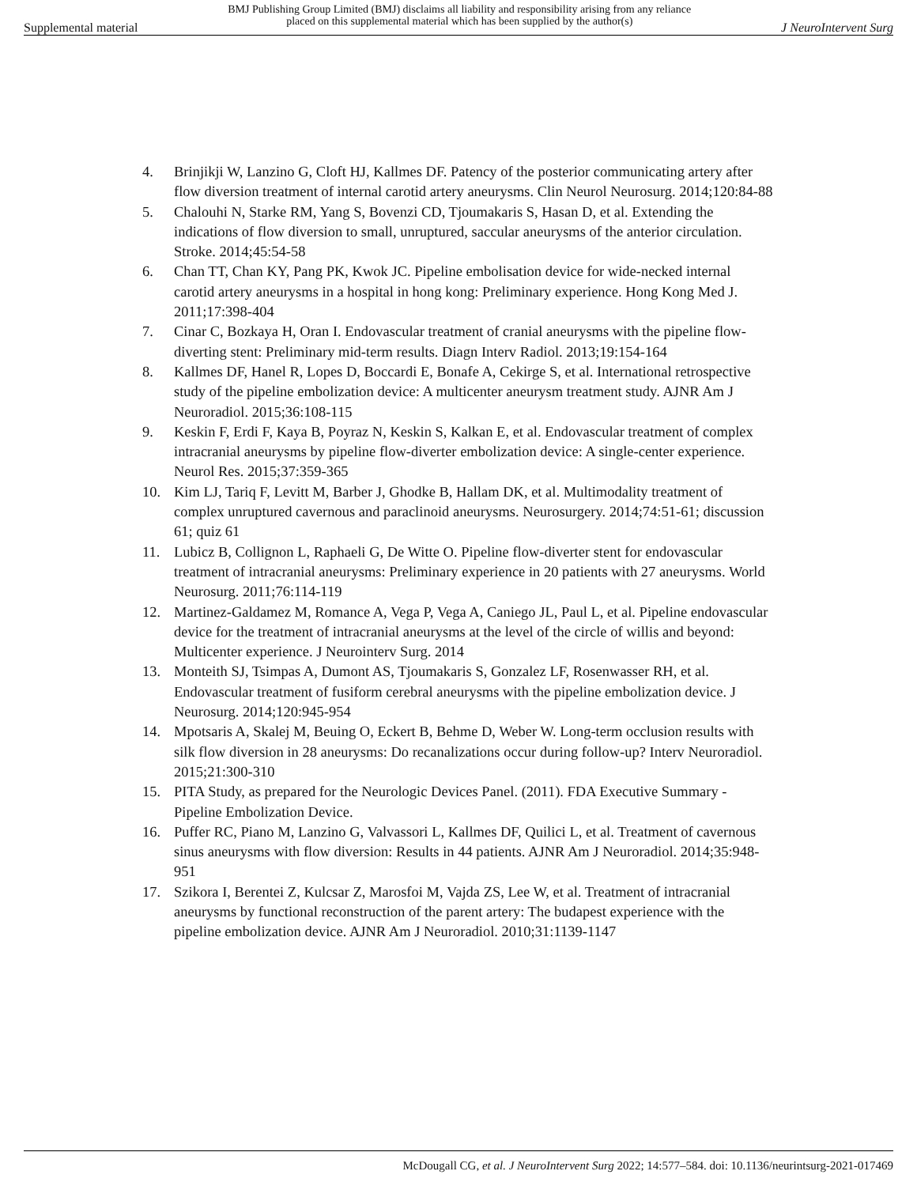Supplemental material
BMJ Publishing Group Limited (BMJ) disclaims all liability and responsibility arising from any reliance
placed on this supplemental material which has been supplied by the author(s)
J NeuroIntervent Surg
4. Brinjikji W, Lanzino G, Cloft HJ, Kallmes DF. Patency of the posterior communicating artery after flow diversion treatment of internal carotid artery aneurysms. Clin Neurol Neurosurg. 2014;120:84-88
5. Chalouhi N, Starke RM, Yang S, Bovenzi CD, Tjoumakaris S, Hasan D, et al. Extending the indications of flow diversion to small, unruptured, saccular aneurysms of the anterior circulation. Stroke. 2014;45:54-58
6. Chan TT, Chan KY, Pang PK, Kwok JC. Pipeline embolisation device for wide-necked internal carotid artery aneurysms in a hospital in hong kong: Preliminary experience. Hong Kong Med J. 2011;17:398-404
7. Cinar C, Bozkaya H, Oran I. Endovascular treatment of cranial aneurysms with the pipeline flow-diverting stent: Preliminary mid-term results. Diagn Interv Radiol. 2013;19:154-164
8. Kallmes DF, Hanel R, Lopes D, Boccardi E, Bonafe A, Cekirge S, et al. International retrospective study of the pipeline embolization device: A multicenter aneurysm treatment study. AJNR Am J Neuroradiol. 2015;36:108-115
9. Keskin F, Erdi F, Kaya B, Poyraz N, Keskin S, Kalkan E, et al. Endovascular treatment of complex intracranial aneurysms by pipeline flow-diverter embolization device: A single-center experience. Neurol Res. 2015;37:359-365
10. Kim LJ, Tariq F, Levitt M, Barber J, Ghodke B, Hallam DK, et al. Multimodality treatment of complex unruptured cavernous and paraclinoid aneurysms. Neurosurgery. 2014;74:51-61; discussion 61; quiz 61
11. Lubicz B, Collignon L, Raphaeli G, De Witte O. Pipeline flow-diverter stent for endovascular treatment of intracranial aneurysms: Preliminary experience in 20 patients with 27 aneurysms. World Neurosurg. 2011;76:114-119
12. Martinez-Galdamez M, Romance A, Vega P, Vega A, Caniego JL, Paul L, et al. Pipeline endovascular device for the treatment of intracranial aneurysms at the level of the circle of willis and beyond: Multicenter experience. J Neurointerv Surg. 2014
13. Monteith SJ, Tsimpas A, Dumont AS, Tjoumakaris S, Gonzalez LF, Rosenwasser RH, et al. Endovascular treatment of fusiform cerebral aneurysms with the pipeline embolization device. J Neurosurg. 2014;120:945-954
14. Mpotsaris A, Skalej M, Beuing O, Eckert B, Behme D, Weber W. Long-term occlusion results with silk flow diversion in 28 aneurysms: Do recanalizations occur during follow-up? Interv Neuroradiol. 2015;21:300-310
15. PITA Study, as prepared for the Neurologic Devices Panel. (2011). FDA Executive Summary - Pipeline Embolization Device.
16. Puffer RC, Piano M, Lanzino G, Valvassori L, Kallmes DF, Quilici L, et al. Treatment of cavernous sinus aneurysms with flow diversion: Results in 44 patients. AJNR Am J Neuroradiol. 2014;35:948-951
17. Szikora I, Berentei Z, Kulcsar Z, Marosfoi M, Vajda ZS, Lee W, et al. Treatment of intracranial aneurysms by functional reconstruction of the parent artery: The budapest experience with the pipeline embolization device. AJNR Am J Neuroradiol. 2010;31:1139-1147
McDougall CG, et al. J NeuroIntervent Surg 2022; 14:577–584. doi: 10.1136/neurintsurg-2021-017469